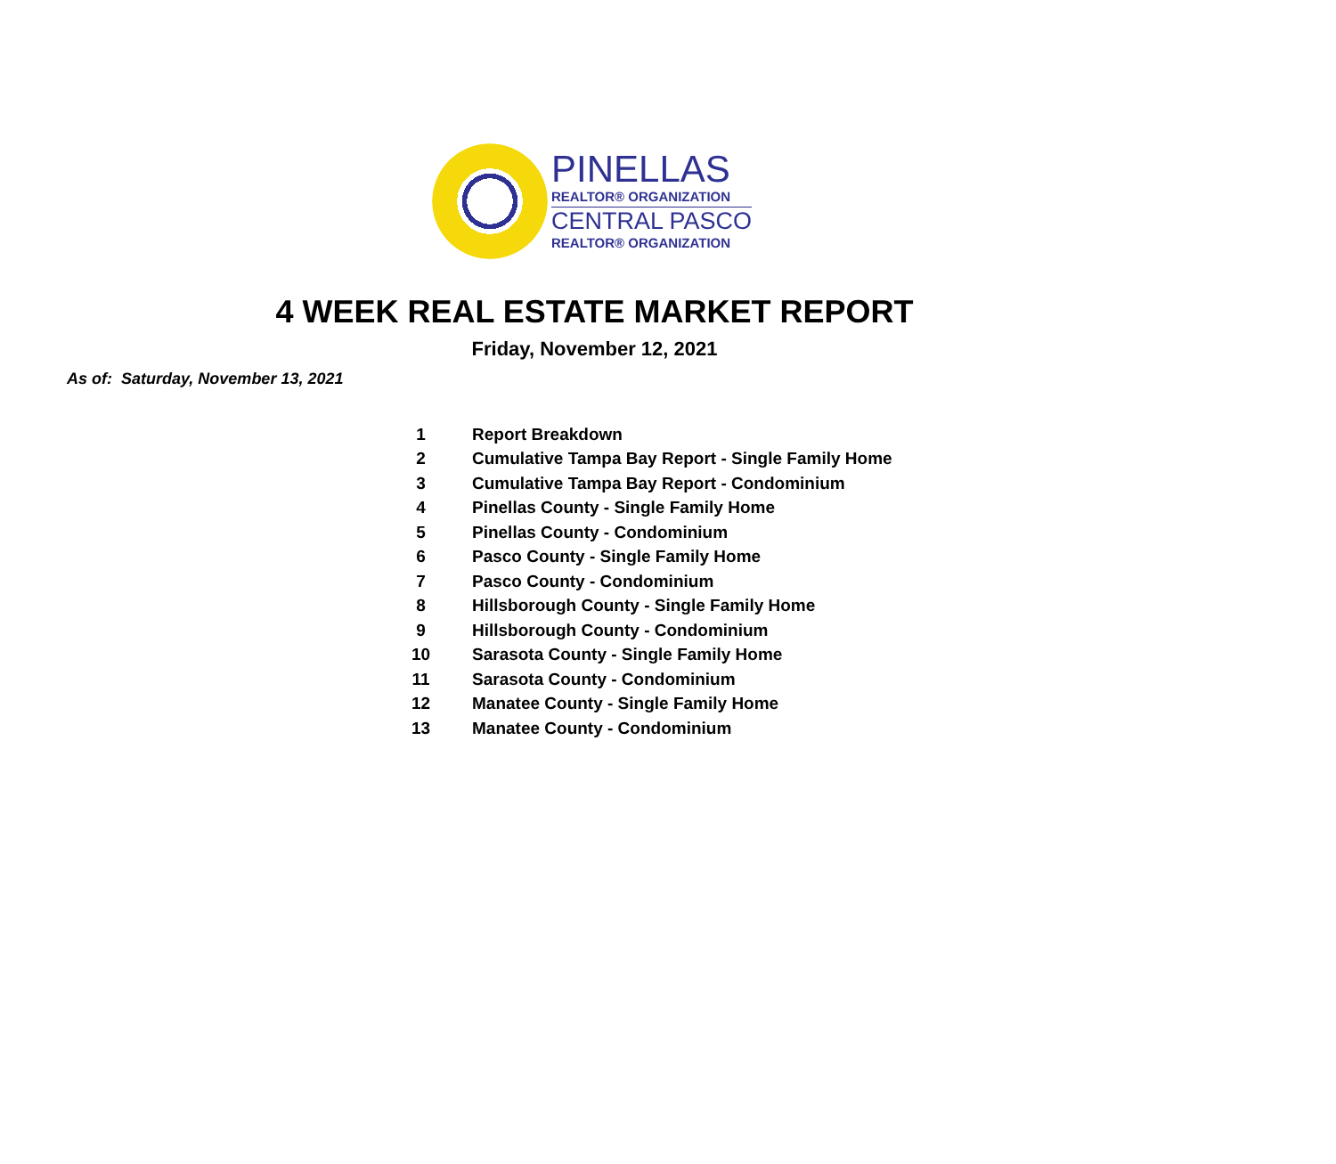PINELLAS
REALTOR® ORGANIZATION
CENTRAL PASCO
REALTOR® ORGANIZATION
4 WEEK REAL ESTATE MARKET REPORT
Friday, November 12, 2021
As of: Saturday, November 13, 2021
| 1 | Report Breakdown |
| 2 | Cumulative Tampa Bay Report - Single Family Home |
| 3 | Cumulative Tampa Bay Report - Condominium |
| 4 | Pinellas County - Single Family Home |
| 5 | Pinellas County - Condominium |
| 6 | Pasco County - Single Family Home |
| 7 | Pasco County - Condominium |
| 8 | Hillsborough County - Single Family Home |
| 9 | Hillsborough County - Condominium |
| 10 | Sarasota County - Single Family Home |
| 11 | Sarasota County - Condominium |
| 12 | Manatee County - Single Family Home |
| 13 | Manatee County - Condominium |